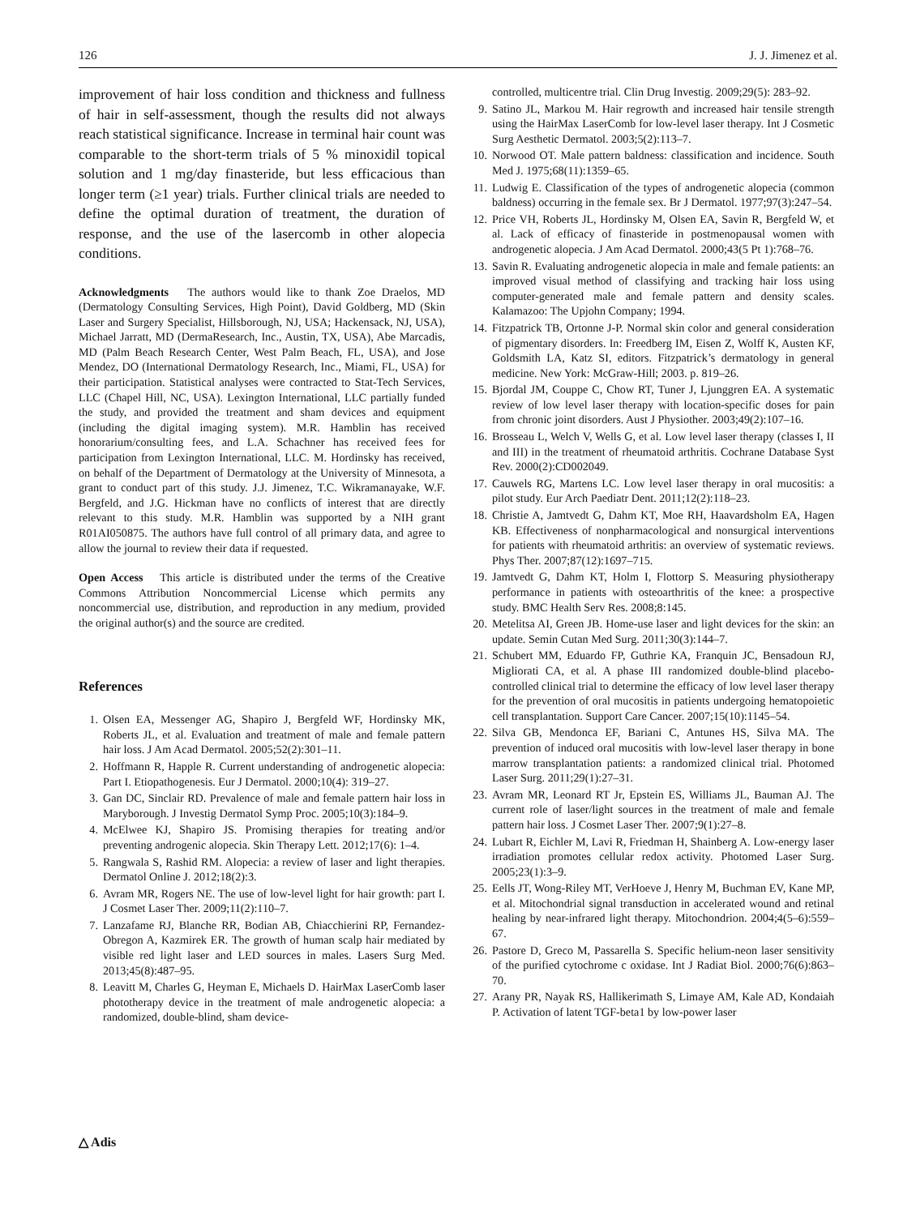126 J. J. Jimenez et al.
improvement of hair loss condition and thickness and fullness of hair in self-assessment, though the results did not always reach statistical significance. Increase in terminal hair count was comparable to the short-term trials of 5 % minoxidil topical solution and 1 mg/day finasteride, but less efficacious than longer term (≥1 year) trials. Further clinical trials are needed to define the optimal duration of treatment, the duration of response, and the use of the lasercomb in other alopecia conditions.
Acknowledgments The authors would like to thank Zoe Draelos, MD (Dermatology Consulting Services, High Point), David Goldberg, MD (Skin Laser and Surgery Specialist, Hillsborough, NJ, USA; Hackensack, NJ, USA), Michael Jarratt, MD (DermaResearch, Inc., Austin, TX, USA), Abe Marcadis, MD (Palm Beach Research Center, West Palm Beach, FL, USA), and Jose Mendez, DO (International Dermatology Research, Inc., Miami, FL, USA) for their participation. Statistical analyses were contracted to Stat-Tech Services, LLC (Chapel Hill, NC, USA). Lexington International, LLC partially funded the study, and provided the treatment and sham devices and equipment (including the digital imaging system). M.R. Hamblin has received honorarium/consulting fees, and L.A. Schachner has received fees for participation from Lexington International, LLC. M. Hordinsky has received, on behalf of the Department of Dermatology at the University of Minnesota, a grant to conduct part of this study. J.J. Jimenez, T.C. Wikramanayake, W.F. Bergfeld, and J.G. Hickman have no conflicts of interest that are directly relevant to this study. M.R. Hamblin was supported by a NIH grant R01AI050875. The authors have full control of all primary data, and agree to allow the journal to review their data if requested.
Open Access This article is distributed under the terms of the Creative Commons Attribution Noncommercial License which permits any noncommercial use, distribution, and reproduction in any medium, provided the original author(s) and the source are credited.
References
1. Olsen EA, Messenger AG, Shapiro J, Bergfeld WF, Hordinsky MK, Roberts JL, et al. Evaluation and treatment of male and female pattern hair loss. J Am Acad Dermatol. 2005;52(2):301–11.
2. Hoffmann R, Happle R. Current understanding of androgenetic alopecia: Part I. Etiopathogenesis. Eur J Dermatol. 2000;10(4): 319–27.
3. Gan DC, Sinclair RD. Prevalence of male and female pattern hair loss in Maryborough. J Investig Dermatol Symp Proc. 2005;10(3):184–9.
4. McElwee KJ, Shapiro JS. Promising therapies for treating and/or preventing androgenic alopecia. Skin Therapy Lett. 2012;17(6): 1–4.
5. Rangwala S, Rashid RM. Alopecia: a review of laser and light therapies. Dermatol Online J. 2012;18(2):3.
6. Avram MR, Rogers NE. The use of low-level light for hair growth: part I. J Cosmet Laser Ther. 2009;11(2):110–7.
7. Lanzafame RJ, Blanche RR, Bodian AB, Chiacchierini RP, Fernandez-Obregon A, Kazmirek ER. The growth of human scalp hair mediated by visible red light laser and LED sources in males. Lasers Surg Med. 2013;45(8):487–95.
8. Leavitt M, Charles G, Heyman E, Michaels D. HairMax LaserComb laser phototherapy device in the treatment of male androgenetic alopecia: a randomized, double-blind, sham device-
controlled, multicentre trial. Clin Drug Investig. 2009;29(5): 283–92.
9. Satino JL, Markou M. Hair regrowth and increased hair tensile strength using the HairMax LaserComb for low-level laser therapy. Int J Cosmetic Surg Aesthetic Dermatol. 2003;5(2):113–7.
10. Norwood OT. Male pattern baldness: classification and incidence. South Med J. 1975;68(11):1359–65.
11. Ludwig E. Classification of the types of androgenetic alopecia (common baldness) occurring in the female sex. Br J Dermatol. 1977;97(3):247–54.
12. Price VH, Roberts JL, Hordinsky M, Olsen EA, Savin R, Bergfeld W, et al. Lack of efficacy of finasteride in postmenopausal women with androgenetic alopecia. J Am Acad Dermatol. 2000;43(5 Pt 1):768–76.
13. Savin R. Evaluating androgenetic alopecia in male and female patients: an improved visual method of classifying and tracking hair loss using computer-generated male and female pattern and density scales. Kalamazoo: The Upjohn Company; 1994.
14. Fitzpatrick TB, Ortonne J-P. Normal skin color and general consideration of pigmentary disorders. In: Freedberg IM, Eisen Z, Wolff K, Austen KF, Goldsmith LA, Katz SI, editors. Fitzpatrick’s dermatology in general medicine. New York: McGraw-Hill; 2003. p. 819–26.
15. Bjordal JM, Couppe C, Chow RT, Tuner J, Ljunggren EA. A systematic review of low level laser therapy with location-specific doses for pain from chronic joint disorders. Aust J Physiother. 2003;49(2):107–16.
16. Brosseau L, Welch V, Wells G, et al. Low level laser therapy (classes I, II and III) in the treatment of rheumatoid arthritis. Cochrane Database Syst Rev. 2000(2):CD002049.
17. Cauwels RG, Martens LC. Low level laser therapy in oral mucositis: a pilot study. Eur Arch Paediatr Dent. 2011;12(2):118–23.
18. Christie A, Jamtvedt G, Dahm KT, Moe RH, Haavardsholm EA, Hagen KB. Effectiveness of nonpharmacological and nonsurgical interventions for patients with rheumatoid arthritis: an overview of systematic reviews. Phys Ther. 2007;87(12):1697–715.
19. Jamtvedt G, Dahm KT, Holm I, Flottorp S. Measuring physiotherapy performance in patients with osteoarthritis of the knee: a prospective study. BMC Health Serv Res. 2008;8:145.
20. Metelitsa AI, Green JB. Home-use laser and light devices for the skin: an update. Semin Cutan Med Surg. 2011;30(3):144–7.
21. Schubert MM, Eduardo FP, Guthrie KA, Franquin JC, Bensadoun RJ, Migliorati CA, et al. A phase III randomized double-blind placebo-controlled clinical trial to determine the efficacy of low level laser therapy for the prevention of oral mucositis in patients undergoing hematopoietic cell transplantation. Support Care Cancer. 2007;15(10):1145–54.
22. Silva GB, Mendonca EF, Bariani C, Antunes HS, Silva MA. The prevention of induced oral mucositis with low-level laser therapy in bone marrow transplantation patients: a randomized clinical trial. Photomed Laser Surg. 2011;29(1):27–31.
23. Avram MR, Leonard RT Jr, Epstein ES, Williams JL, Bauman AJ. The current role of laser/light sources in the treatment of male and female pattern hair loss. J Cosmet Laser Ther. 2007;9(1):27–8.
24. Lubart R, Eichler M, Lavi R, Friedman H, Shainberg A. Low-energy laser irradiation promotes cellular redox activity. Photomed Laser Surg. 2005;23(1):3–9.
25. Eells JT, Wong-Riley MT, VerHoeve J, Henry M, Buchman EV, Kane MP, et al. Mitochondrial signal transduction in accelerated wound and retinal healing by near-infrared light therapy. Mitochondrion. 2004;4(5–6):559–67.
26. Pastore D, Greco M, Passarella S. Specific helium-neon laser sensitivity of the purified cytochrome c oxidase. Int J Radiat Biol. 2000;76(6):863–70.
27. Arany PR, Nayak RS, Hallikerimath S, Limaye AM, Kale AD, Kondaiah P. Activation of latent TGF-beta1 by low-power laser
△ Adis